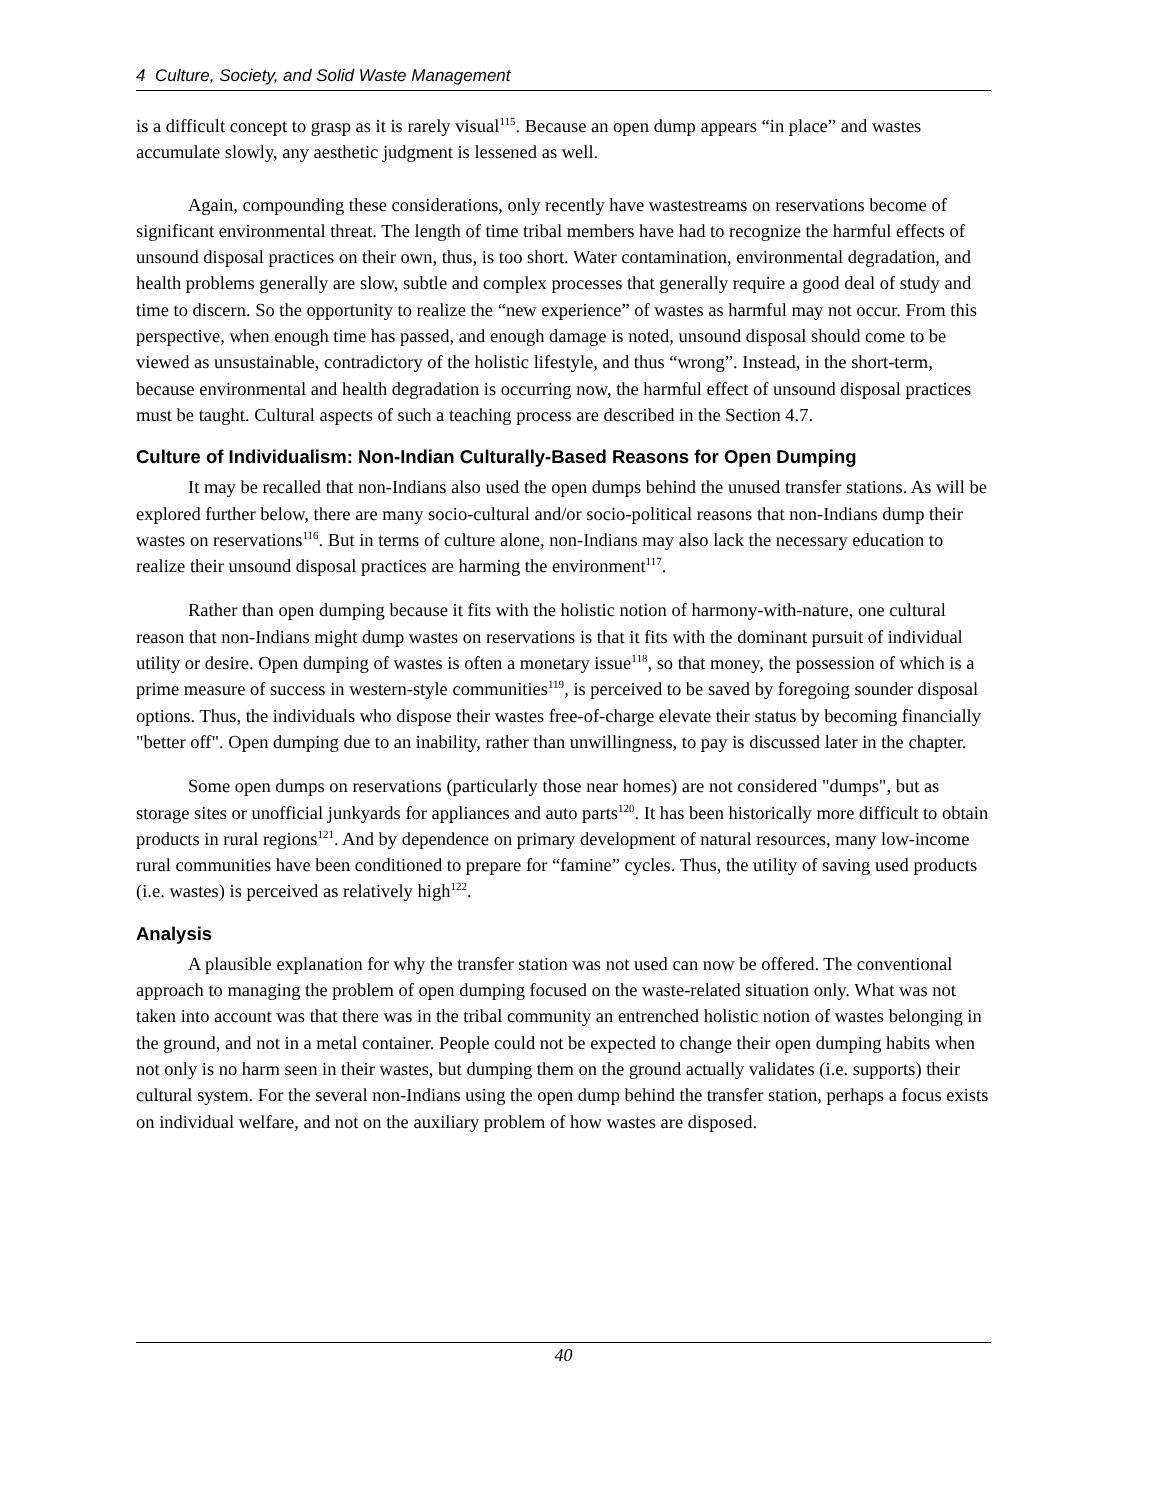4 Culture, Society, and Solid Waste Management
is a difficult concept to grasp as it is rarely visual<sup>115</sup>. Because an open dump appears “in place” and wastes accumulate slowly, any aesthetic judgment is lessened as well.
Again, compounding these considerations, only recently have wastestreams on reservations become of significant environmental threat. The length of time tribal members have had to recognize the harmful effects of unsound disposal practices on their own, thus, is too short. Water contamination, environmental degradation, and health problems generally are slow, subtle and complex processes that generally require a good deal of study and time to discern. So the opportunity to realize the “new experience” of wastes as harmful may not occur. From this perspective, when enough time has passed, and enough damage is noted, unsound disposal should come to be viewed as unsustainable, contradictory of the holistic lifestyle, and thus “wrong”. Instead, in the short-term, because environmental and health degradation is occurring now, the harmful effect of unsound disposal practices must be taught. Cultural aspects of such a teaching process are described in the Section 4.7.
Culture of Individualism: Non-Indian Culturally-Based Reasons for Open Dumping
It may be recalled that non-Indians also used the open dumps behind the unused transfer stations. As will be explored further below, there are many socio-cultural and/or socio-political reasons that non-Indians dump their wastes on reservations<sup>116</sup>. But in terms of culture alone, non-Indians may also lack the necessary education to realize their unsound disposal practices are harming the environment<sup>117</sup>.
Rather than open dumping because it fits with the holistic notion of harmony-with-nature, one cultural reason that non-Indians might dump wastes on reservations is that it fits with the dominant pursuit of individual utility or desire. Open dumping of wastes is often a monetary issue<sup>118</sup>, so that money, the possession of which is a prime measure of success in western-style communities<sup>119</sup>, is perceived to be saved by foregoing sounder disposal options. Thus, the individuals who dispose their wastes free-of-charge elevate their status by becoming financially "better off". Open dumping due to an inability, rather than unwillingness, to pay is discussed later in the chapter.
Some open dumps on reservations (particularly those near homes) are not considered "dumps", but as storage sites or unofficial junkyards for appliances and auto parts<sup>120</sup>. It has been historically more difficult to obtain products in rural regions<sup>121</sup>. And by dependence on primary development of natural resources, many low-income rural communities have been conditioned to prepare for “famine” cycles. Thus, the utility of saving used products (i.e. wastes) is perceived as relatively high<sup>122</sup>.
Analysis
A plausible explanation for why the transfer station was not used can now be offered. The conventional approach to managing the problem of open dumping focused on the waste-related situation only. What was not taken into account was that there was in the tribal community an entrenched holistic notion of wastes belonging in the ground, and not in a metal container. People could not be expected to change their open dumping habits when not only is no harm seen in their wastes, but dumping them on the ground actually validates (i.e. supports) their cultural system. For the several non-Indians using the open dump behind the transfer station, perhaps a focus exists on individual welfare, and not on the auxiliary problem of how wastes are disposed.
40